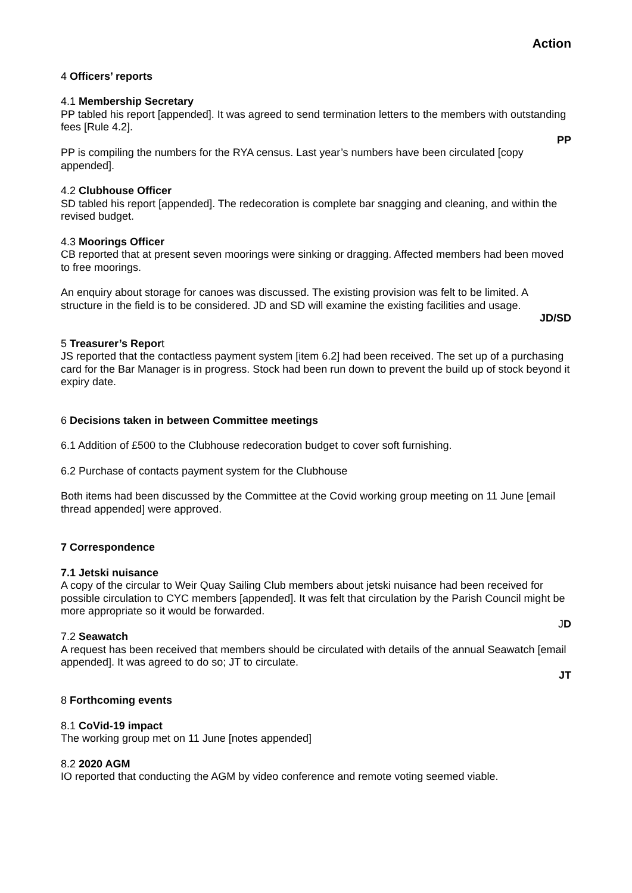Action
4 Officers’ reports
4.1 Membership Secretary
PP tabled his report [appended]. It was agreed to send termination letters to the members with outstanding fees [Rule 4.2].
PP
PP is compiling the numbers for the RYA census. Last year’s numbers have been circulated [copy appended].
4.2 Clubhouse Officer
SD tabled his report [appended]. The redecoration is complete bar snagging and cleaning, and within the revised budget.
4.3 Moorings Officer
CB reported that at present seven moorings were sinking or dragging. Affected members had been moved to free moorings.
An enquiry about storage for canoes was discussed. The existing provision was felt to be limited. A structure in the field is to be considered. JD and SD will examine the existing facilities and usage.
JD/SD
5 Treasurer’s Report
JS reported that the contactless payment system [item 6.2] had been received. The set up of a purchasing card for the Bar Manager is in progress. Stock had been run down to prevent the build up of stock beyond it expiry date.
6 Decisions taken in between Committee meetings
6.1 Addition of £500 to the Clubhouse redecoration budget to cover soft furnishing.
6.2 Purchase of contacts payment system for the Clubhouse
Both items had been discussed by the Committee at the Covid working group meeting on 11 June [email thread appended] were approved.
7 Correspondence
7.1 Jetski nuisance
A copy of the circular to Weir Quay Sailing Club members about jetski nuisance had been received for possible circulation to CYC members [appended]. It was felt that circulation by the Parish Council might be more appropriate so it would be forwarded.
JD
7.2 Seawatch
A request has been received that members should be circulated with details of the annual Seawatch [email appended]. It was agreed to do so; JT to circulate.
JT
8 Forthcoming events
8.1 CoVid-19 impact
The working group met on 11 June [notes appended]
8.2 2020 AGM
IO reported that conducting the AGM by video conference and remote voting seemed viable.